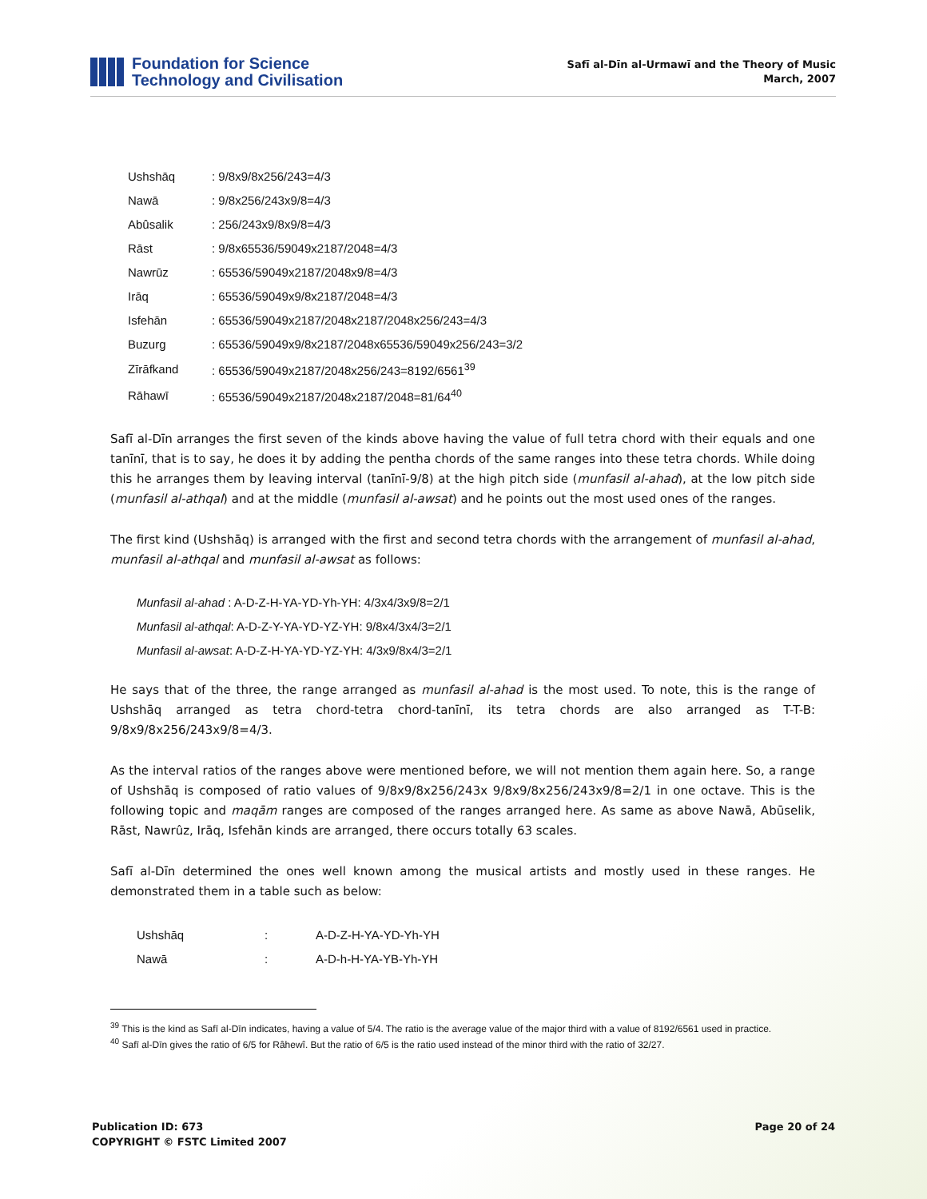Foundation for Science
Technology and Civilisation
Safī al-Dīn al-Urmawī and the Theory of Music
March, 2007
| Ushshāq | : 9/8x9/8x256/243=4/3 |
| Nawā | : 9/8x256/243x9/8=4/3 |
| Abûsalik | : 256/243x9/8x9/8=4/3 |
| Rāst | : 9/8x65536/59049x2187/2048=4/3 |
| Nawrūz | : 65536/59049x2187/2048x9/8=4/3 |
| Irāq | : 65536/59049x9/8x2187/2048=4/3 |
| Isfehān | : 65536/59049x2187/2048x2187/2048x256/243=4/3 |
| Buzurg | : 65536/59049x9/8x2187/2048x65536/59049x256/243=3/2 |
| Zīrāfkand | : 65536/59049x2187/2048x256/243=8192/6561<sup>39</sup> |
| Rāhawī | : 65536/59049x2187/2048x2187/2048=81/64<sup>40</sup> |
Safī al-Dīn arranges the first seven of the kinds above having the value of full tetra chord with their equals and one tanīnī, that is to say, he does it by adding the pentha chords of the same ranges into these tetra chords. While doing this he arranges them by leaving interval (tanīnī-9/8) at the high pitch side (munfasil al-ahad), at the low pitch side (munfasil al-athqal) and at the middle (munfasil al-awsat) and he points out the most used ones of the ranges.
The first kind (Ushshāq) is arranged with the first and second tetra chords with the arrangement of munfasil al-ahad, munfasil al-athqal and munfasil al-awsat as follows:
Munfasil al-ahad : A-D-Z-H-YA-YD-Yh-YH: 4/3x4/3x9/8=2/1
Munfasil al-athqal: A-D-Z-Y-YA-YD-YZ-YH: 9/8x4/3x4/3=2/1
Munfasil al-awsat: A-D-Z-H-YA-YD-YZ-YH: 4/3x9/8x4/3=2/1
He says that of the three, the range arranged as munfasil al-ahad is the most used. To note, this is the range of Ushshāq arranged as tetra chord-tetra chord-tanīnī, its tetra chords are also arranged as T-T-B: 9/8x9/8x256/243x9/8=4/3.
As the interval ratios of the ranges above were mentioned before, we will not mention them again here. So, a range of Ushshāq is composed of ratio values of 9/8x9/8x256/243x 9/8x9/8x256/243x9/8=2/1 in one octave. This is the following topic and maqām ranges are composed of the ranges arranged here. As same as above Nawā, Abūselik, Rāst, Nawrûz, Irāq, Isfehān kinds are arranged, there occurs totally 63 scales.
Safī al-Dīn determined the ones well known among the musical artists and mostly used in these ranges. He demonstrated them in a table such as below:
| Ushshāq | : | A-D-Z-H-YA-YD-Yh-YH |
| Nawā | : | A-D-h-H-YA-YB-Yh-YH |
<sup>39</sup> This is the kind as Safī al-Dīn indicates, having a value of 5/4. The ratio is the average value of the major third with a value of 8192/6561 used in practice.
<sup>40</sup> Safī al-Dīn gives the ratio of 6/5 for Râhewî. But the ratio of 6/5 is the ratio used instead of the minor third with the ratio of 32/27.
Publication ID: 673
COPYRIGHT © FSTC Limited 2007
Page 20 of 24